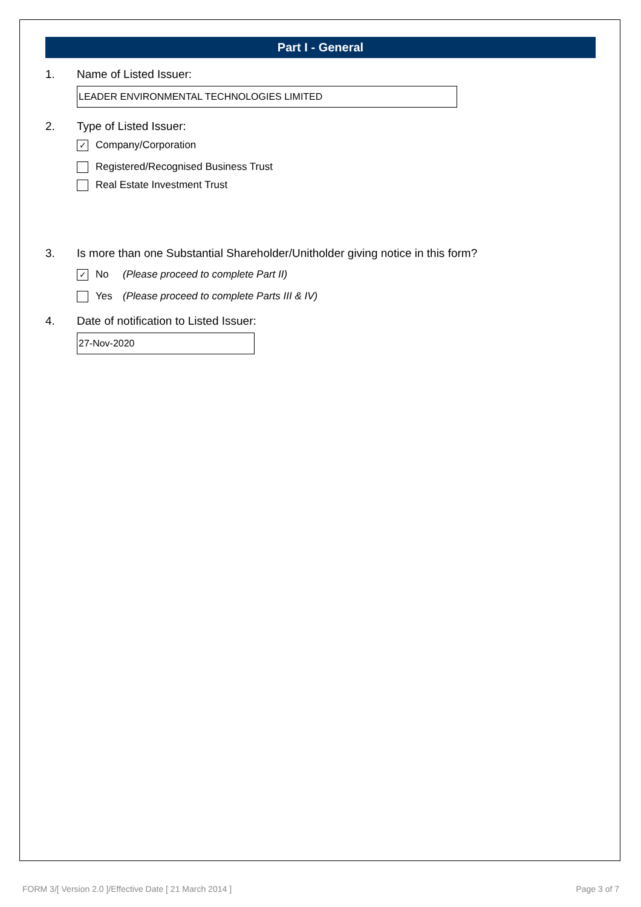Part I - General
1. Name of Listed Issuer:
LEADER ENVIRONMENTAL TECHNOLOGIES LIMITED
2. Type of Listed Issuer:
✓ Company/Corporation
Registered/Recognised Business Trust
Real Estate Investment Trust
3. Is more than one Substantial Shareholder/Unitholder giving notice in this form?
✓ No (Please proceed to complete Part II)
Yes (Please proceed to complete Parts III & IV)
4. Date of notification to Listed Issuer:
27-Nov-2020
FORM 3/[ Version 2.0 ]/Effective Date [ 21 March 2014 ] Page 3 of 7